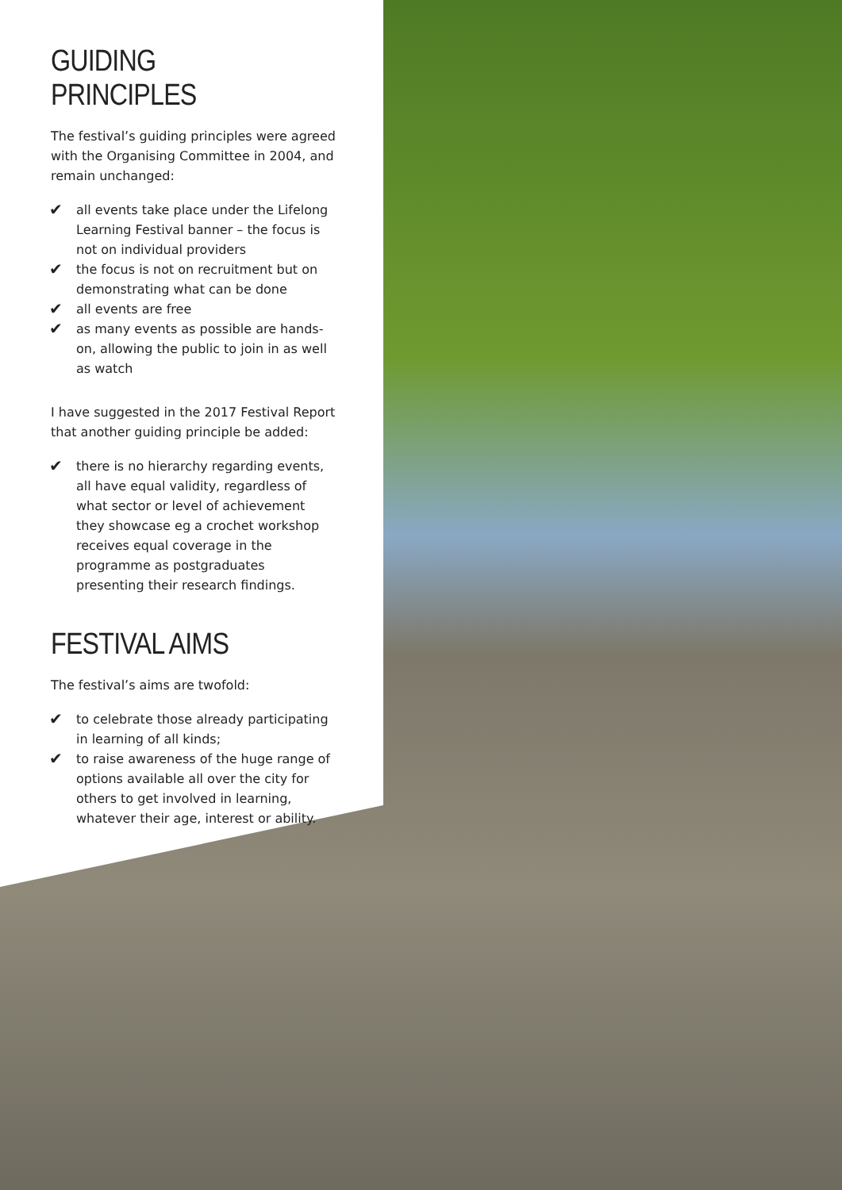GUIDING PRINCIPLES
The festival’s guiding principles were agreed with the Organising Committee in 2004, and remain unchanged:
✔ all events take place under the Lifelong Learning Festival banner – the focus is not on individual providers
✔ the focus is not on recruitment but on demonstrating what can be done
✔ all events are free
✔ as many events as possible are hands-on, allowing the public to join in as well as watch
I have suggested in the 2017 Festival Report that another guiding principle be added:
✔ there is no hierarchy regarding events, all have equal validity, regardless of what sector or level of achievement they showcase eg a crochet workshop receives equal coverage in the programme as postgraduates presenting their research findings.
FESTIVAL AIMS
The festival’s aims are twofold:
✔ to celebrate those already participating in learning of all kinds;
✔ to raise awareness of the huge range of options available all over the city for others to get involved in learning, whatever their age, interest or ability.